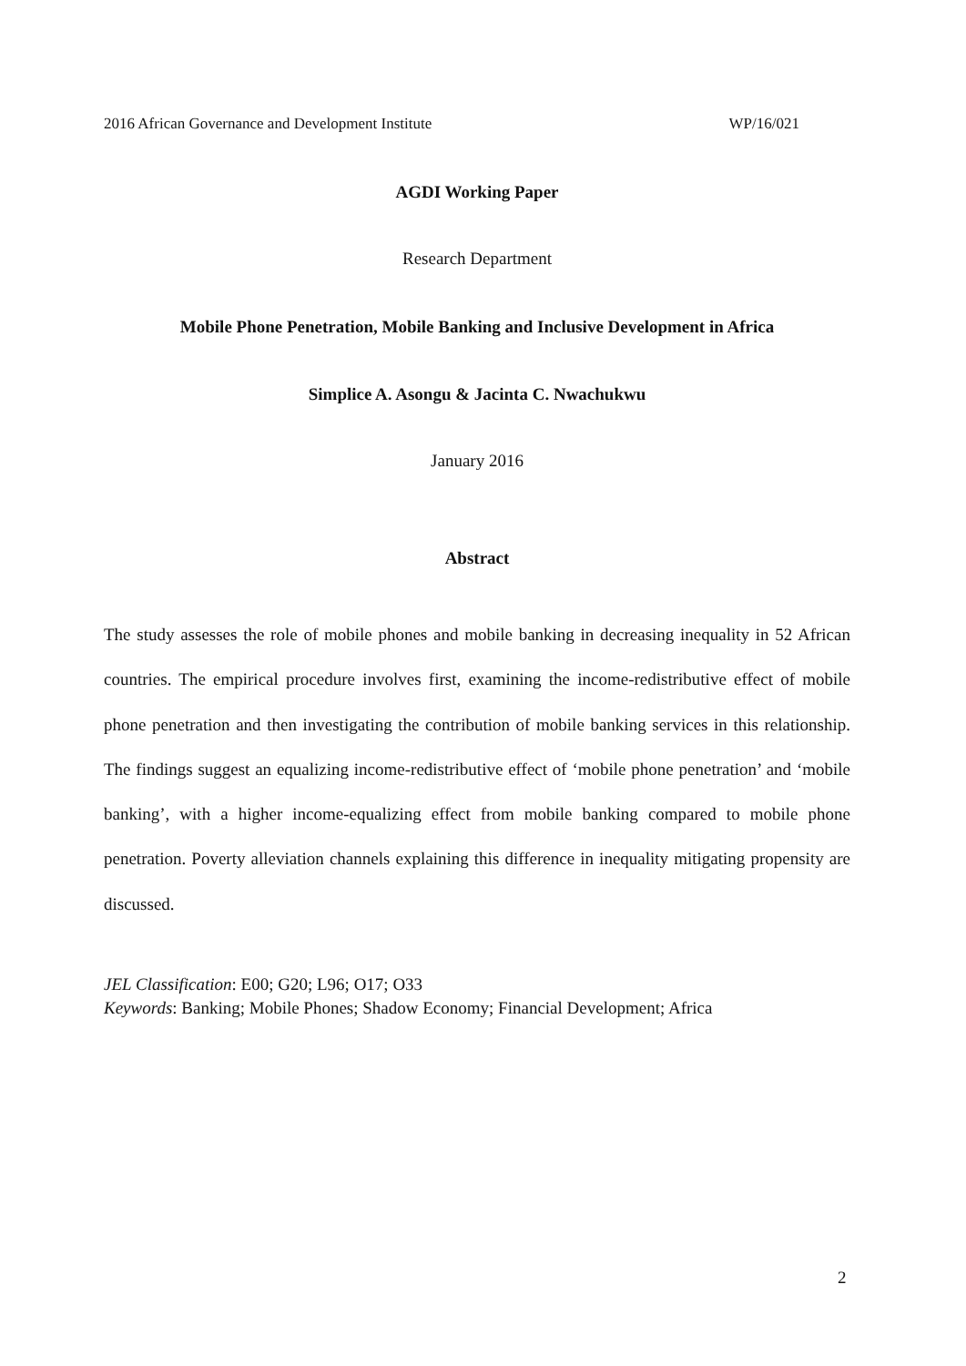2016 African Governance and Development Institute WP/16/021
AGDI Working Paper
Research Department
Mobile Phone Penetration, Mobile Banking and Inclusive Development in Africa
Simplice A. Asongu & Jacinta C. Nwachukwu
January 2016
Abstract
The study assesses the role of mobile phones and mobile banking in decreasing inequality in 52 African countries. The empirical procedure involves first, examining the income-redistributive effect of mobile phone penetration and then investigating the contribution of mobile banking services in this relationship. The findings suggest an equalizing income-redistributive effect of ‘mobile phone penetration’ and ‘mobile banking’, with a higher income-equalizing effect from mobile banking compared to mobile phone penetration. Poverty alleviation channels explaining this difference in inequality mitigating propensity are discussed.
JEL Classification: E00; G20; L96; O17; O33
Keywords: Banking; Mobile Phones; Shadow Economy; Financial Development; Africa
2